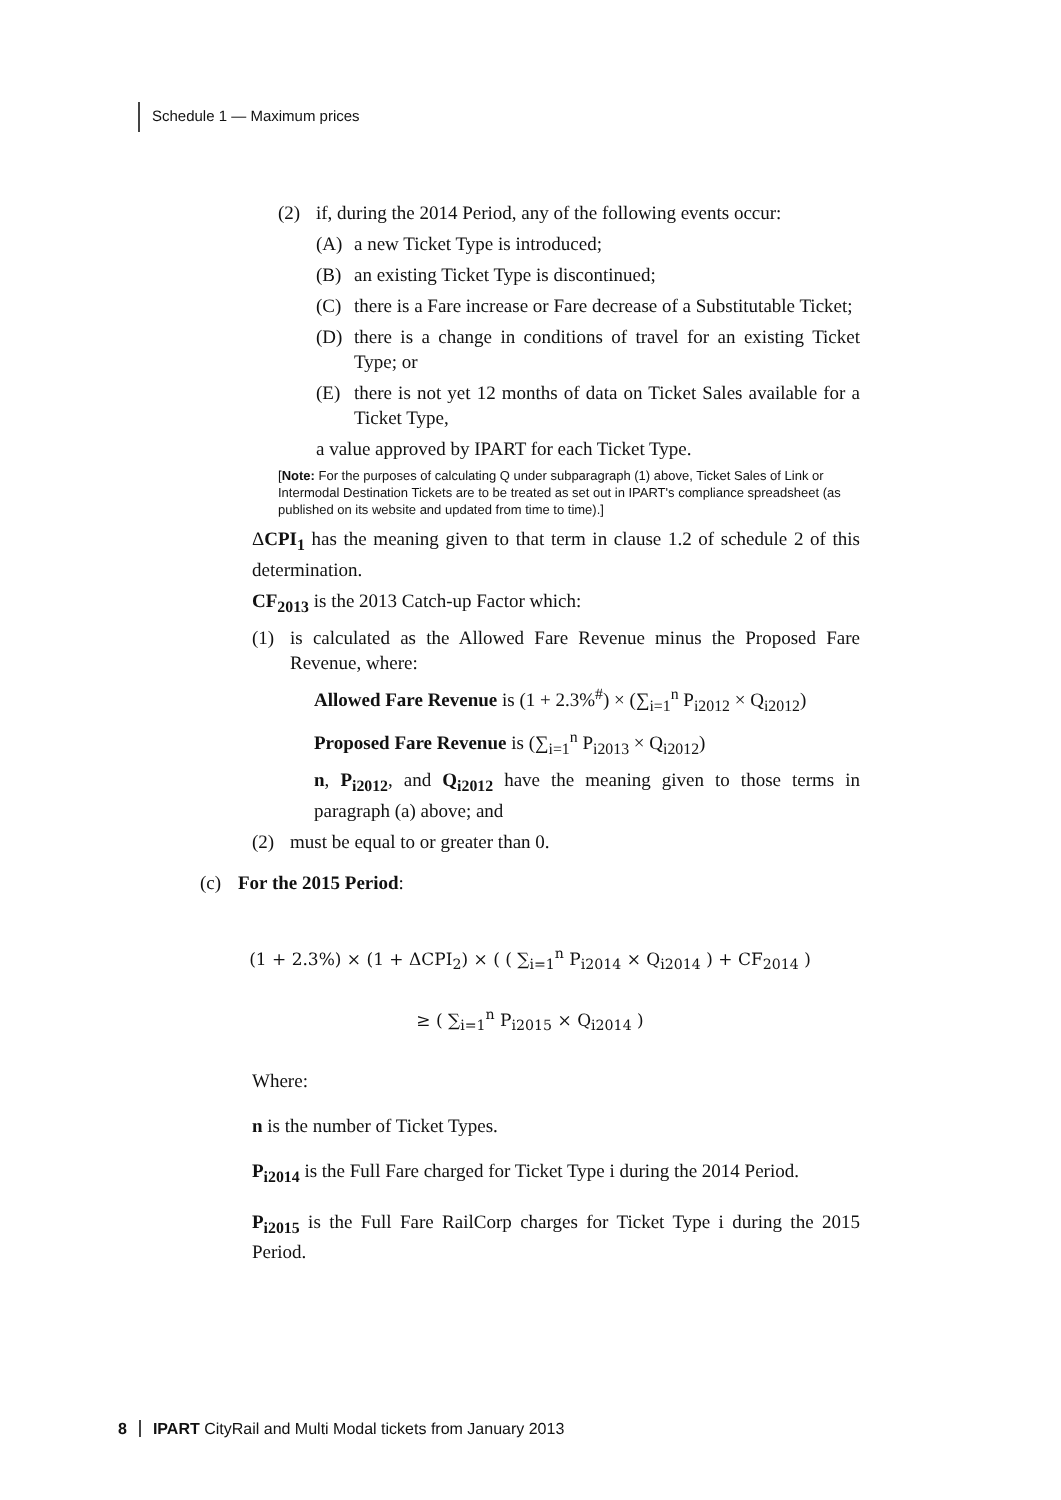Schedule 1 — Maximum prices
(2) if, during the 2014 Period, any of the following events occur:
(A) a new Ticket Type is introduced;
(B) an existing Ticket Type is discontinued;
(C) there is a Fare increase or Fare decrease of a Substitutable Ticket;
(D) there is a change in conditions of travel for an existing Ticket Type; or
(E) there is not yet 12 months of data on Ticket Sales available for a Ticket Type,
a value approved by IPART for each Ticket Type.
[Note: For the purposes of calculating Q under subparagraph (1) above, Ticket Sales of Link or Intermodal Destination Tickets are to be treated as set out in IPART's compliance spreadsheet (as published on its website and updated from time to time).]
ΔCPI<sub>1</sub> has the meaning given to that term in clause 1.2 of schedule 2 of this determination.
CF<sub>2013</sub> is the 2013 Catch-up Factor which:
(1) is calculated as the Allowed Fare Revenue minus the Proposed Fare Revenue, where:
Allowed Fare Revenue is (1 + 2.3%<sup>#</sup>) × (∑<sub>i=1</sub><sup>n</sup> P<sub>i2012</sub> × Q<sub>i2012</sub>)
Proposed Fare Revenue is (∑<sub>i=1</sub><sup>n</sup> P<sub>i2013</sub> × Q<sub>i2012</sub>)
n, P<sub>i2012</sub>, and Q<sub>i2012</sub> have the meaning given to those terms in paragraph (a) above; and
(2) must be equal to or greater than 0.
(c) For the 2015 Period:
(1 + 2.3%) × (1 + ΔCPI<sub>2</sub>) × ( ( ∑<sub>i=1</sub><sup>n</sup> P<sub>i2014</sub> × Q<sub>i2014</sub> ) + CF<sub>2014</sub> )
≥ ( ∑<sub>i=1</sub><sup>n</sup> P<sub>i2015</sub> × Q<sub>i2014</sub> )
Where:
n is the number of Ticket Types.
P<sub>i2014</sub> is the Full Fare charged for Ticket Type i during the 2014 Period.
P<sub>i2015</sub> is the Full Fare RailCorp charges for Ticket Type i during the 2015 Period.
8 IPART CityRail and Multi Modal tickets from January 2013